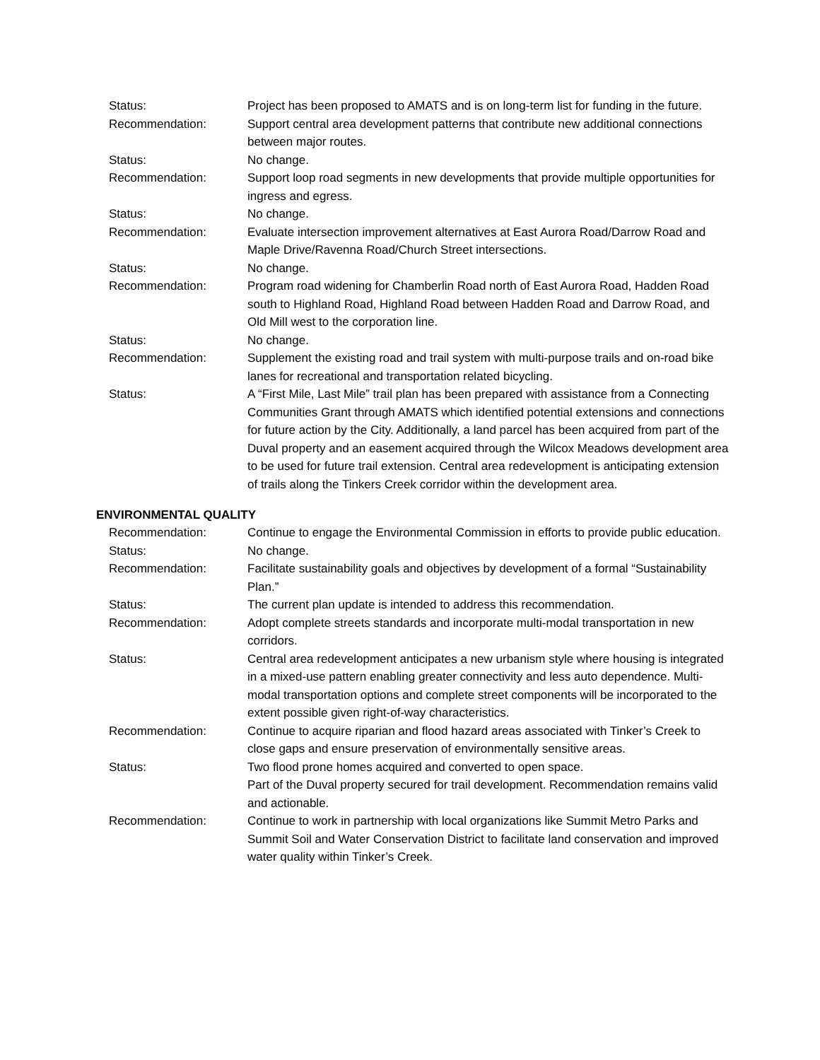Status: Project has been proposed to AMATS and is on long-term list for funding in the future.
Recommendation: Support central area development patterns that contribute new additional connections between major routes.
Status: No change.
Recommendation: Support loop road segments in new developments that provide multiple opportunities for ingress and egress.
Status: No change.
Recommendation: Evaluate intersection improvement alternatives at East Aurora Road/Darrow Road and Maple Drive/Ravenna Road/Church Street intersections.
Status: No change.
Recommendation: Program road widening for Chamberlin Road north of East Aurora Road, Hadden Road south to Highland Road, Highland Road between Hadden Road and Darrow Road, and Old Mill west to the corporation line.
Status: No change.
Recommendation: Supplement the existing road and trail system with multi-purpose trails and on-road bike lanes for recreational and transportation related bicycling.
Status: A “First Mile, Last Mile” trail plan has been prepared with assistance from a Connecting Communities Grant through AMATS which identified potential extensions and connections for future action by the City. Additionally, a land parcel has been acquired from part of the Duval property and an easement acquired through the Wilcox Meadows development area to be used for future trail extension. Central area redevelopment is anticipating extension of trails along the Tinkers Creek corridor within the development area.
ENVIRONMENTAL QUALITY
Recommendation: Continue to engage the Environmental Commission in efforts to provide public education.
Status: No change.
Recommendation: Facilitate sustainability goals and objectives by development of a formal “Sustainability Plan.”
Status: The current plan update is intended to address this recommendation.
Recommendation: Adopt complete streets standards and incorporate multi-modal transportation in new corridors.
Status: Central area redevelopment anticipates a new urbanism style where housing is integrated in a mixed-use pattern enabling greater connectivity and less auto dependence. Multi-modal transportation options and complete street components will be incorporated to the extent possible given right-of-way characteristics.
Recommendation: Continue to acquire riparian and flood hazard areas associated with Tinker’s Creek to close gaps and ensure preservation of environmentally sensitive areas.
Status: Two flood prone homes acquired and converted to open space.
Part of the Duval property secured for trail development. Recommendation remains valid and actionable.
Recommendation: Continue to work in partnership with local organizations like Summit Metro Parks and Summit Soil and Water Conservation District to facilitate land conservation and improved water quality within Tinker’s Creek.